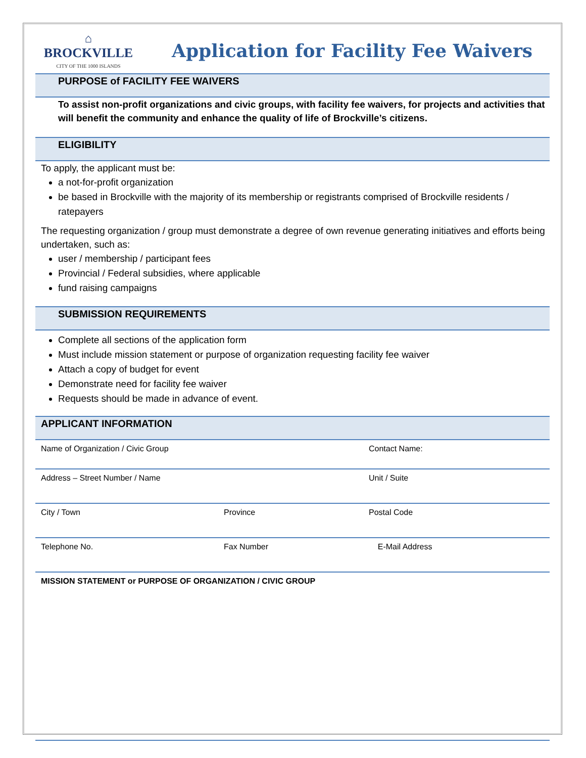⌂
BROCKVILLE
CITY OF THE 1000 ISLANDS
Application for Facility Fee Waivers
PURPOSE of FACILITY FEE WAIVERS
To assist non-profit organizations and civic groups, with facility fee waivers, for projects and activities that will benefit the community and enhance the quality of life of Brockville’s citizens.
ELIGIBILITY
To apply, the applicant must be:
a not-for-profit organization
be based in Brockville with the majority of its membership or registrants comprised of Brockville residents / ratepayers
The requesting organization / group must demonstrate a degree of own revenue generating initiatives and efforts being undertaken, such as:
user / membership / participant fees
Provincial / Federal subsidies, where applicable
fund raising campaigns
SUBMISSION REQUIREMENTS
Complete all sections of the application form
Must include mission statement or purpose of organization requesting facility fee waiver
Attach a copy of budget for event
Demonstrate need for facility fee waiver
Requests should be made in advance of event.
APPLICANT INFORMATION
| Name of Organization / Civic Group | | Contact Name: |
| Address – Street Number / Name | | Unit / Suite |
| City / Town | Province | Postal Code |
| Telephone No. | Fax Number | E-Mail Address |
| MISSION STATEMENT or PURPOSE OF ORGANIZATION / CIVIC GROUP | | |